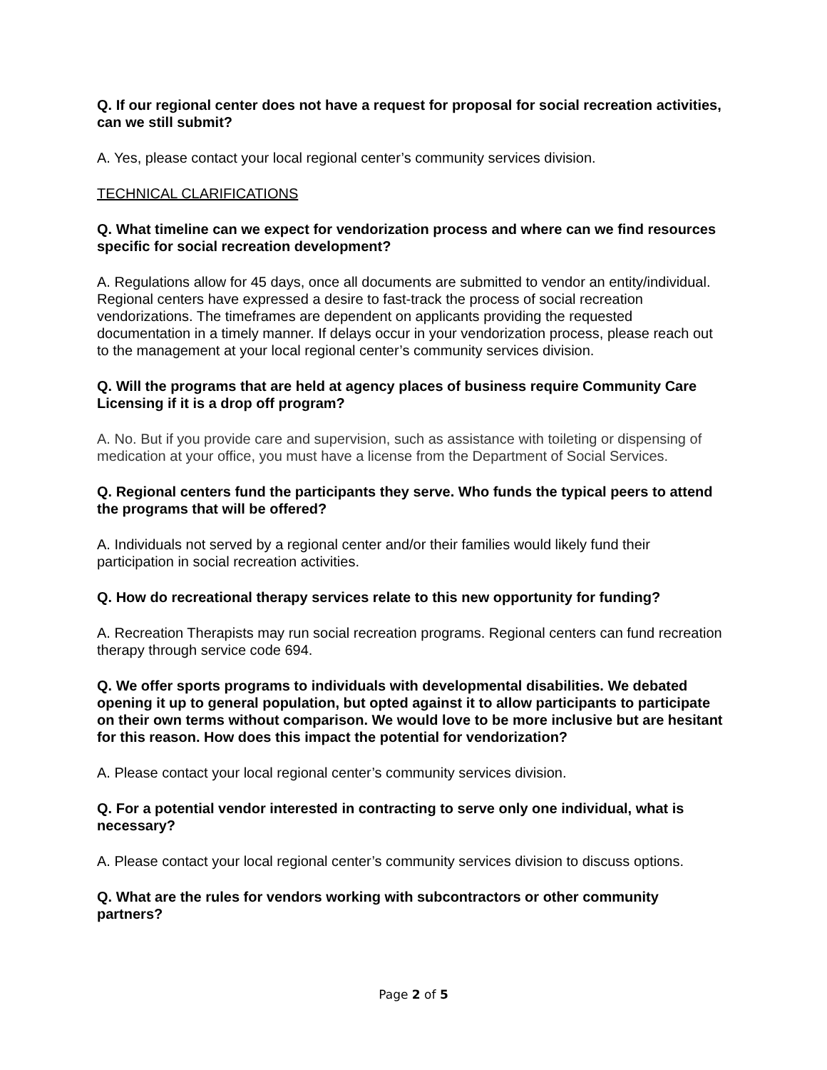Q. If our regional center does not have a request for proposal for social recreation activities, can we still submit?
A. Yes, please contact your local regional center’s community services division.
TECHNICAL CLARIFICATIONS
Q. What timeline can we expect for vendorization process and where can we find resources specific for social recreation development?
A. Regulations allow for 45 days, once all documents are submitted to vendor an entity/individual. Regional centers have expressed a desire to fast-track the process of social recreation vendorizations. The timeframes are dependent on applicants providing the requested documentation in a timely manner. If delays occur in your vendorization process, please reach out to the management at your local regional center’s community services division.
Q. Will the programs that are held at agency places of business require Community Care Licensing if it is a drop off program?
A. No. But if you provide care and supervision, such as assistance with toileting or dispensing of medication at your office, you must have a license from the Department of Social Services.
Q. Regional centers fund the participants they serve. Who funds the typical peers to attend the programs that will be offered?
A. Individuals not served by a regional center and/or their families would likely fund their participation in social recreation activities.
Q. How do recreational therapy services relate to this new opportunity for funding?
A. Recreation Therapists may run social recreation programs. Regional centers can fund recreation therapy through service code 694.
Q. We offer sports programs to individuals with developmental disabilities. We debated opening it up to general population, but opted against it to allow participants to participate on their own terms without comparison. We would love to be more inclusive but are hesitant for this reason. How does this impact the potential for vendorization?
A. Please contact your local regional center’s community services division.
Q. For a potential vendor interested in contracting to serve only one individual, what is necessary?
A. Please contact your local regional center’s community services division to discuss options.
Q. What are the rules for vendors working with subcontractors or other community partners?
Page 2 of 5